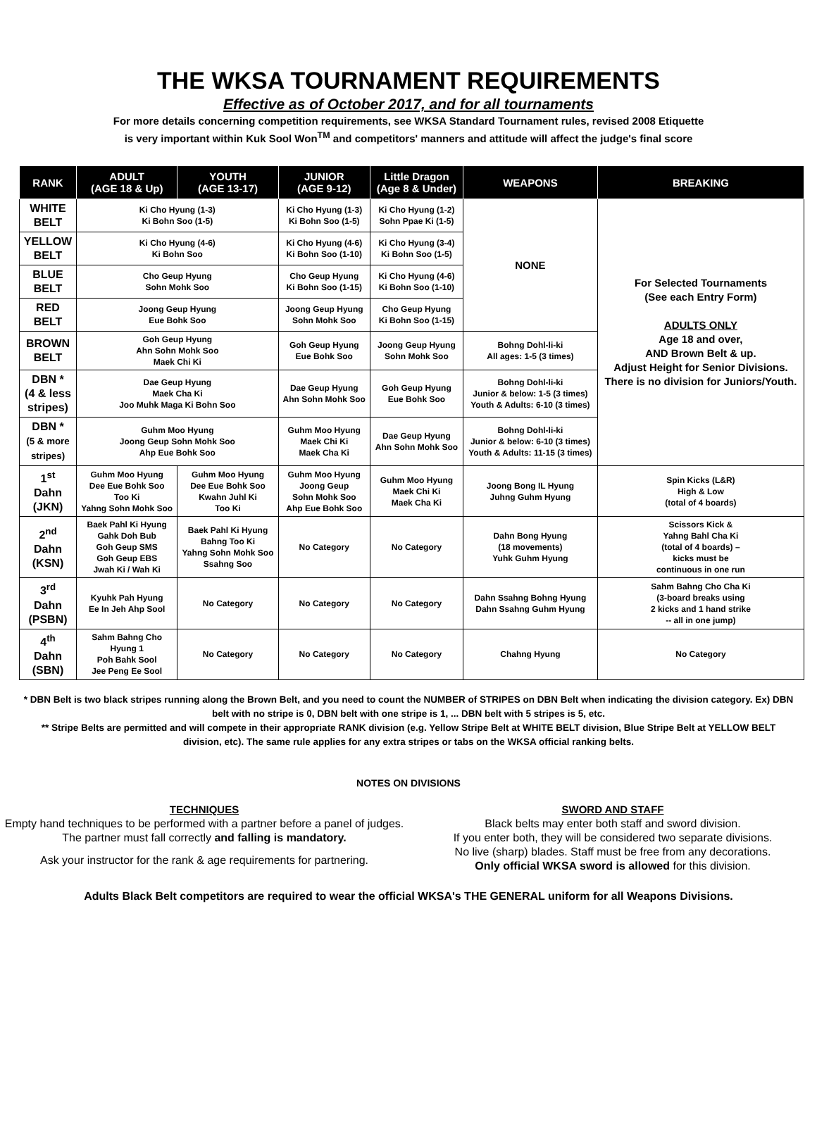THE WKSA TOURNAMENT REQUIREMENTS
Effective as of October 2017, and for all tournaments
For more details concerning competition requirements, see WKSA Standard Tournament rules, revised 2008 Etiquette
is very important within Kuk Sool Won<sup>TM</sup> and competitors' manners and attitude will affect the judge's final score
| RANK | ADULT (AGE 18 & Up) | YOUTH (AGE 13-17) | JUNIOR (AGE 9-12) | Little Dragon (Age 8 & Under) | WEAPONS | BREAKING |
| --- | --- | --- | --- | --- | --- | --- |
| WHITE BELT | Ki Cho Hyung (1-3) Ki Bohn Soo (1-5) | | Ki Cho Hyung (1-3) Ki Bohn Soo (1-5) | Ki Cho Hyung (1-2) Sohn Ppae Ki (1-5) | NONE | For Selected Tournaments (See each Entry Form) ADULTS ONLY Age 18 and over, AND Brown Belt & up. Adjust Height for Senior Divisions. There is no division for Juniors/Youth. |
| YELLOW BELT | Ki Cho Hyung (4-6) Ki Bohn Soo | | Ki Cho Hyung (4-6) Ki Bohn Soo (1-10) | Ki Cho Hyung (3-4) Ki Bohn Soo (1-5) | | |
| BLUE BELT | Cho Geup Hyung Sohn Mohk Soo | | Cho Geup Hyung Ki Bohn Soo (1-15) | Ki Cho Hyung (4-6) Ki Bohn Soo (1-10) | | |
| RED BELT | Joong Geup Hyung Eue Bohk Soo | | Joong Geup Hyung Sohn Mohk Soo | Cho Geup Hyung Ki Bohn Soo (1-15) | | |
| BROWN BELT | Goh Geup Hyung Ahn Sohn Mohk Soo Maek Chi Ki | | Goh Geup Hyung Eue Bohk Soo | Joong Geup Hyung Sohn Mohk Soo | Bohng Dohl-li-ki All ages: 1-5 (3 times) | |
| DBN * (4 & less stripes) | Dae Geup Hyung Maek Cha Ki Joo Muhk Maga Ki Bohn Soo | | Dae Geup Hyung Ahn Sohn Mohk Soo | Goh Geup Hyung Eue Bohk Soo | Bohng Dohl-li-ki Junior & below: 1-5 (3 times) Youth & Adults: 6-10 (3 times) | |
| DBN * (5 & more stripes) | Guhm Moo Hyung Joong Geup Sohn Mohk Soo Ahp Eue Bohk Soo | | Guhm Moo Hyung Maek Chi Ki Maek Cha Ki | Dae Geup Hyung Ahn Sohn Mohk Soo | Bohng Dohl-li-ki Junior & below: 6-10 (3 times) Youth & Adults: 11-15 (3 times) | |
| 1<sup>st</sup> Dahn (JKN) | Guhm Moo Hyung Dee Eue Bohk Soo Too Ki Yahng Sohn Mohk Soo | Guhm Moo Hyung Dee Eue Bohk Soo Kwahn Juhl Ki Too Ki | Guhm Moo Hyung Joong Geup Sohn Mohk Soo Ahp Eue Bohk Soo | Guhm Moo Hyung Maek Chi Ki Maek Cha Ki | Joong Bong IL Hyung Juhng Guhm Hyung | Spin Kicks (L&R) High & Low (total of 4 boards) |
| 2<sup>nd</sup> Dahn (KSN) | Baek Pahl Ki Hyung Gahk Doh Bub Goh Geup SMS Goh Geup EBS Jwah Ki / Wah Ki | Baek Pahl Ki Hyung Bahng Too Ki Yahng Sohn Mohk Soo Ssahng Soo | No Category | No Category | Dahn Bong Hyung (18 movements) Yuhk Guhm Hyung | Scissors Kick & Yahng Bahl Cha Ki (total of 4 boards) – kicks must be continuous in one run |
| 3<sup>rd</sup> Dahn (PSBN) | Kyuhk Pah Hyung Ee In Jeh Ahp Sool | No Category | No Category | No Category | Dahn Ssahng Bohng Hyung Dahn Ssahng Guhm Hyung | Sahm Bahng Cho Cha Ki (3-board breaks using 2 kicks and 1 hand strike -- all in one jump) |
| 4<sup>th</sup> Dahn (SBN) | Sahm Bahng Cho Hyung 1 Poh Bahk Sool Jee Peng Ee Sool | No Category | No Category | No Category | Chahng Hyung | No Category |
* DBN Belt is two black stripes running along the Brown Belt, and you need to count the NUMBER of STRIPES on DBN Belt when indicating the division category. Ex) DBN belt with no stripe is 0, DBN belt with one stripe is 1, ... DBN belt with 5 stripes is 5, etc.
** Stripe Belts are permitted and will compete in their appropriate RANK division (e.g. Yellow Stripe Belt at WHITE BELT division, Blue Stripe Belt at YELLOW BELT division, etc). The same rule applies for any extra stripes or tabs on the WKSA official ranking belts.
NOTES ON DIVISIONS
TECHNIQUES
Empty hand techniques to be performed with a partner before a panel of judges. The partner must fall correctly and falling is mandatory.
Ask your instructor for the rank & age requirements for partnering.
SWORD AND STAFF
Black belts may enter both staff and sword division.
If you enter both, they will be considered two separate divisions.
No live (sharp) blades. Staff must be free from any decorations.
Only official WKSA sword is allowed for this division.
Adults Black Belt competitors are required to wear the official WKSA's THE GENERAL uniform for all Weapons Divisions.